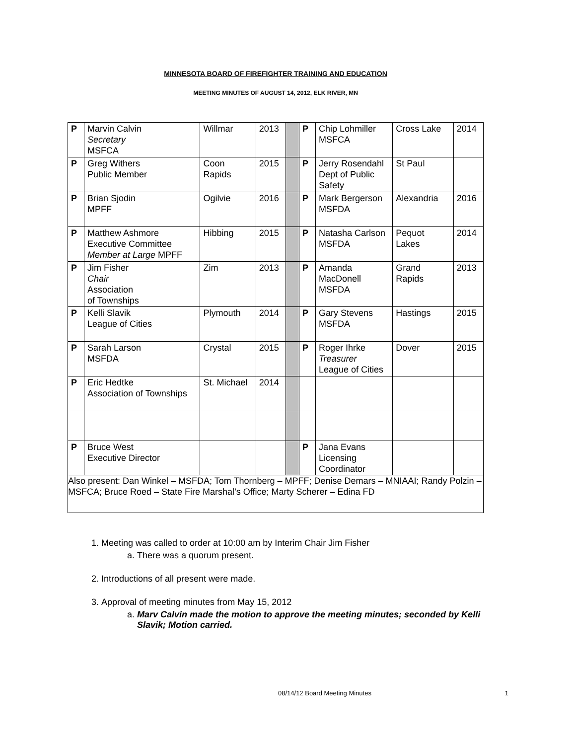MINNESOTA BOARD OF FIREFIGHTER TRAINING AND EDUCATION
MEETING MINUTES OF AUGUST 14, 2012, ELK RIVER, MN
| P | Marvin Calvin Secretary MSFCA | Willmar | 2013 | | P | Chip Lohmiller MSFCA | Cross Lake | 2014 |
| P | Greg Withers Public Member | Coon Rapids | 2015 | | P | Jerry Rosendahl Dept of Public Safety | St Paul | |
| P | Brian Sjodin MPFF | Ogilvie | 2016 | | P | Mark Bergerson MSFDA | Alexandria | 2016 |
| P | Matthew Ashmore Executive Committee Member at Large MPFF | Hibbing | 2015 | | P | Natasha Carlson MSFDA | Pequot Lakes | 2014 |
| P | Jim Fisher Chair Association of Townships | Zim | 2013 | | P | Amanda MacDonell MSFDA | Grand Rapids | 2013 |
| P | Kelli Slavik League of Cities | Plymouth | 2014 | | P | Gary Stevens MSFDA | Hastings | 2015 |
| P | Sarah Larson MSFDA | Crystal | 2015 | | P | Roger Ihrke Treasurer League of Cities | Dover | 2015 |
| P | Eric Hedtke Association of Townships | St. Michael | 2014 | | | | | |
| P | Bruce West Executive Director | | | | P | Jana Evans Licensing Coordinator | | |
| Also present: Dan Winkel – MSFDA; Tom Thornberg – MPFF; Denise Demars – MNIAAI; Randy Polzin – MSFCA; Bruce Roed – State Fire Marshal’s Office; Marty Scherer – Edina FD | | | | | | | | |
1. Meeting was called to order at 10:00 am by Interim Chair Jim Fisher
a. There was a quorum present.
2. Introductions of all present were made.
3. Approval of meeting minutes from May 15, 2012
a. Marv Calvin made the motion to approve the meeting minutes; seconded by Kelli Slavik; Motion carried.
08/14/12 Board Meeting Minutes 1